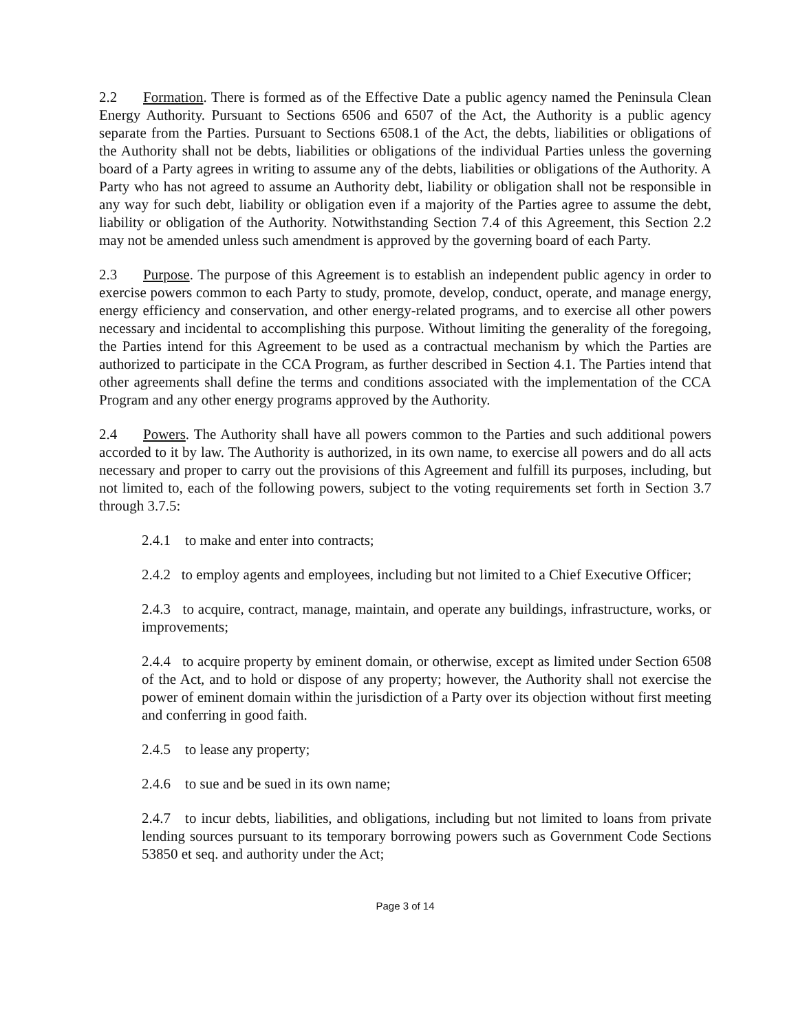2.2 Formation. There is formed as of the Effective Date a public agency named the Peninsula Clean Energy Authority. Pursuant to Sections 6506 and 6507 of the Act, the Authority is a public agency separate from the Parties. Pursuant to Sections 6508.1 of the Act, the debts, liabilities or obligations of the Authority shall not be debts, liabilities or obligations of the individual Parties unless the governing board of a Party agrees in writing to assume any of the debts, liabilities or obligations of the Authority. A Party who has not agreed to assume an Authority debt, liability or obligation shall not be responsible in any way for such debt, liability or obligation even if a majority of the Parties agree to assume the debt, liability or obligation of the Authority. Notwithstanding Section 7.4 of this Agreement, this Section 2.2 may not be amended unless such amendment is approved by the governing board of each Party.
2.3 Purpose. The purpose of this Agreement is to establish an independent public agency in order to exercise powers common to each Party to study, promote, develop, conduct, operate, and manage energy, energy efficiency and conservation, and other energy-related programs, and to exercise all other powers necessary and incidental to accomplishing this purpose. Without limiting the generality of the foregoing, the Parties intend for this Agreement to be used as a contractual mechanism by which the Parties are authorized to participate in the CCA Program, as further described in Section 4.1. The Parties intend that other agreements shall define the terms and conditions associated with the implementation of the CCA Program and any other energy programs approved by the Authority.
2.4 Powers. The Authority shall have all powers common to the Parties and such additional powers accorded to it by law. The Authority is authorized, in its own name, to exercise all powers and do all acts necessary and proper to carry out the provisions of this Agreement and fulfill its purposes, including, but not limited to, each of the following powers, subject to the voting requirements set forth in Section 3.7 through 3.7.5:
2.4.1 to make and enter into contracts;
2.4.2 to employ agents and employees, including but not limited to a Chief Executive Officer;
2.4.3 to acquire, contract, manage, maintain, and operate any buildings, infrastructure, works, or improvements;
2.4.4 to acquire property by eminent domain, or otherwise, except as limited under Section 6508 of the Act, and to hold or dispose of any property; however, the Authority shall not exercise the power of eminent domain within the jurisdiction of a Party over its objection without first meeting and conferring in good faith.
2.4.5 to lease any property;
2.4.6 to sue and be sued in its own name;
2.4.7 to incur debts, liabilities, and obligations, including but not limited to loans from private lending sources pursuant to its temporary borrowing powers such as Government Code Sections 53850 et seq. and authority under the Act;
Page 3 of 14